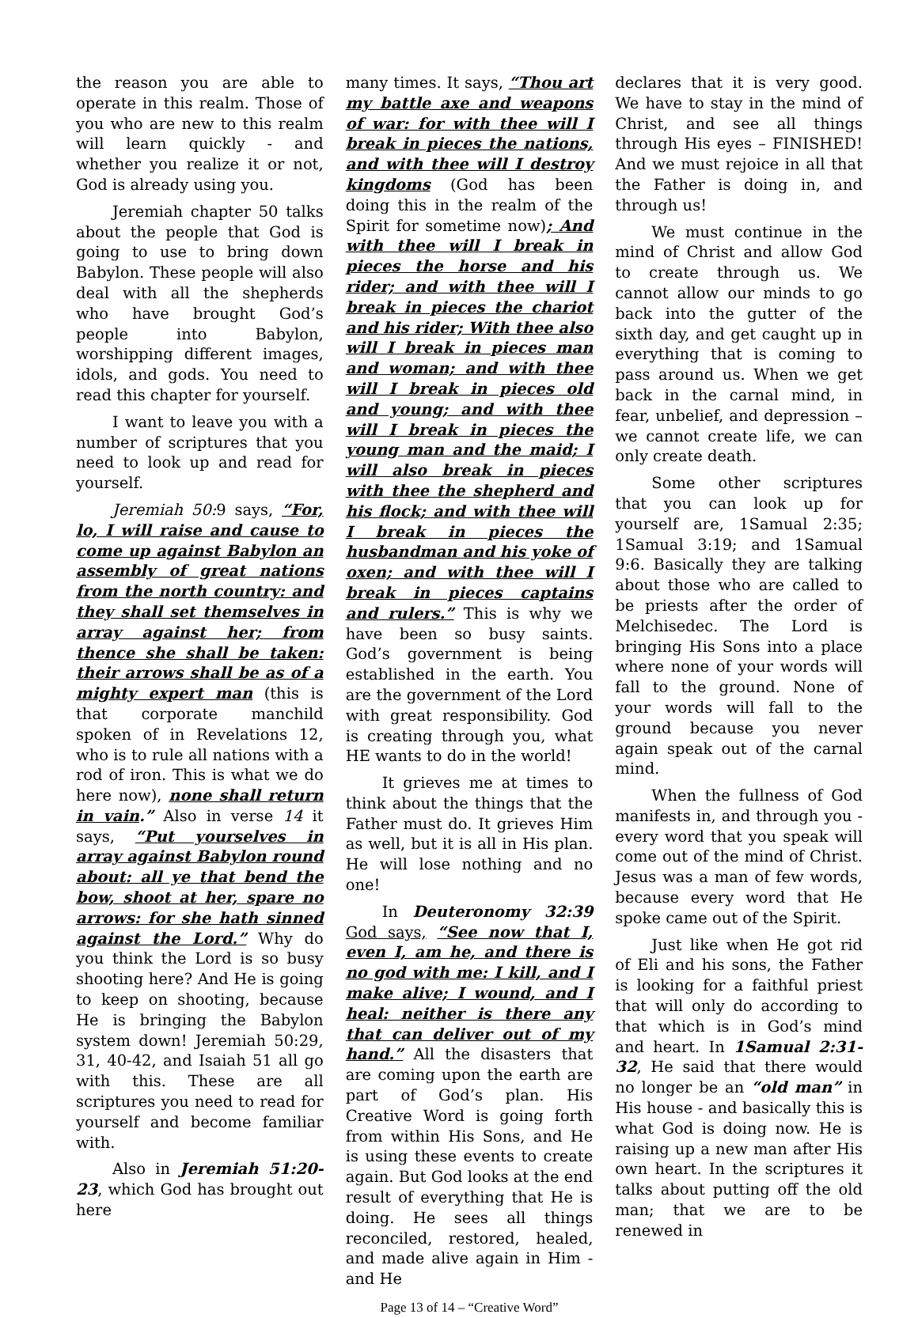the reason you are able to operate in this realm. Those of you who are new to this realm will learn quickly - and whether you realize it or not, God is already using you.
Jeremiah chapter 50 talks about the people that God is going to use to bring down Babylon. These people will also deal with all the shepherds who have brought God’s people into Babylon, worshipping different images, idols, and gods. You need to read this chapter for yourself.
I want to leave you with a number of scriptures that you need to look up and read for yourself.
Jeremiah 50: 9 says, “For, lo, I will raise and cause to come up against Babylon an assembly of great nations from the north country: and they shall set themselves in array against her; from thence she shall be taken: their arrows shall be as of a mighty expert man (this is that corporate manchild spoken of in Revelations 12, who is to rule all nations with a rod of iron. This is what we do here now), none shall return in vain.” Also in verse 14 it says, “Put yourselves in array against Babylon round about: all ye that bend the bow, shoot at her, spare no arrows: for she hath sinned against the Lord.” Why do you think the Lord is so busy shooting here? And He is going to keep on shooting, because He is bringing the Babylon system down! Jeremiah 50:29, 31, 40-42, and Isaiah 51 all go with this. These are all scriptures you need to read for yourself and become familiar with.
Also in Jeremiah 51:20-23, which God has brought out here
many times. It says, “Thou art my battle axe and weapons of war: for with thee will I break in pieces the nations, and with thee will I destroy kingdoms (God has been doing this in the realm of the Spirit for sometime now); And with thee will I break in pieces the horse and his rider; and with thee will I break in pieces the chariot and his rider; With thee also will I break in pieces man and woman; and with thee will I break in pieces old and young; and with thee will I break in pieces the young man and the maid; I will also break in pieces with thee the shepherd and his flock; and with thee will I break in pieces the husbandman and his yoke of oxen; and with thee will I break in pieces captains and rulers.” This is why we have been so busy saints. God’s government is being established in the earth. You are the government of the Lord with great responsibility. God is creating through you, what HE wants to do in the world!
It grieves me at times to think about the things that the Father must do. It grieves Him as well, but it is all in His plan. He will lose nothing and no one!
In Deuteronomy 32:39 God says, “See now that I, even I, am he, and there is no god with me: I kill, and I make alive; I wound, and I heal: neither is there any that can deliver out of my hand.” All the disasters that are coming upon the earth are part of God’s plan. His Creative Word is going forth from within His Sons, and He is using these events to create again. But God looks at the end result of everything that He is doing. He sees all things reconciled, restored, healed, and made alive again in Him - and He
Page 13 of 14 – “Creative Word”
declares that it is very good. We have to stay in the mind of Christ, and see all things through His eyes – FINISHED! And we must rejoice in all that the Father is doing in, and through us!
We must continue in the mind of Christ and allow God to create through us. We cannot allow our minds to go back into the gutter of the sixth day, and get caught up in everything that is coming to pass around us. When we get back in the carnal mind, in fear, unbelief, and depression – we cannot create life, we can only create death.
Some other scriptures that you can look up for yourself are, 1Samual 2:35; 1Samual 3:19; and 1Samual 9:6. Basically they are talking about those who are called to be priests after the order of Melchisedec. The Lord is bringing His Sons into a place where none of your words will fall to the ground. None of your words will fall to the ground because you never again speak out of the carnal mind.
When the fullness of God manifests in, and through you - every word that you speak will come out of the mind of Christ. Jesus was a man of few words, because every word that He spoke came out of the Spirit.
Just like when He got rid of Eli and his sons, the Father is looking for a faithful priest that will only do according to that which is in God’s mind and heart. In 1Samual 2:31-32, He said that there would no longer be an “old man” in His house - and basically this is what God is doing now. He is raising up a new man after His own heart. In the scriptures it talks about putting off the old man; that we are to be renewed in